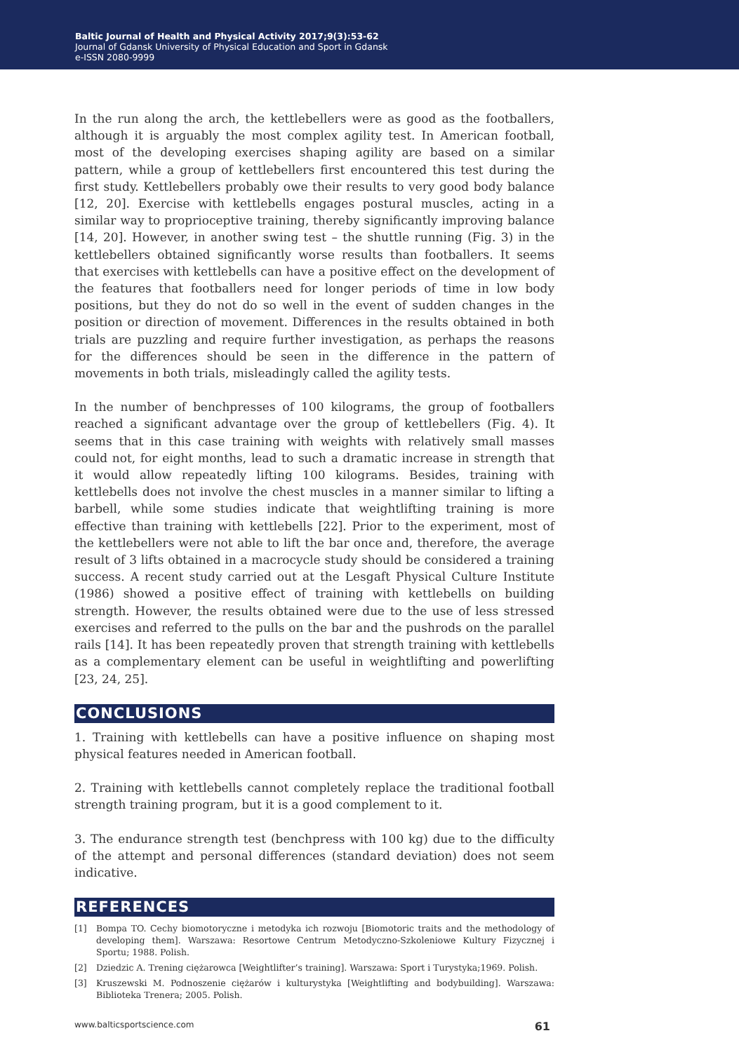Baltic Journal of Health and Physical Activity 2017;9(3):53-62
Journal of Gdansk University of Physical Education and Sport in Gdansk
e-ISSN 2080-9999
In the run along the arch, the kettlebellers were as good as the footballers, although it is arguably the most complex agility test. In American football, most of the developing exercises shaping agility are based on a similar pattern, while a group of kettlebellers first encountered this test during the first study. Kettlebellers probably owe their results to very good body balance [12, 20]. Exercise with kettlebells engages postural muscles, acting in a similar way to proprioceptive training, thereby significantly improving balance [14, 20]. However, in another swing test – the shuttle running (Fig. 3) in the kettlebellers obtained significantly worse results than footballers. It seems that exercises with kettlebells can have a positive effect on the development of the features that footballers need for longer periods of time in low body positions, but they do not do so well in the event of sudden changes in the position or direction of movement. Differences in the results obtained in both trials are puzzling and require further investigation, as perhaps the reasons for the differences should be seen in the difference in the pattern of movements in both trials, misleadingly called the agility tests.
In the number of benchpresses of 100 kilograms, the group of footballers reached a significant advantage over the group of kettlebellers (Fig. 4). It seems that in this case training with weights with relatively small masses could not, for eight months, lead to such a dramatic increase in strength that it would allow repeatedly lifting 100 kilograms. Besides, training with kettlebells does not involve the chest muscles in a manner similar to lifting a barbell, while some studies indicate that weightlifting training is more effective than training with kettlebells [22]. Prior to the experiment, most of the kettlebellers were not able to lift the bar once and, therefore, the average result of 3 lifts obtained in a macrocycle study should be considered a training success. A recent study carried out at the Lesgaft Physical Culture Institute (1986) showed a positive effect of training with kettlebells on building strength. However, the results obtained were due to the use of less stressed exercises and referred to the pulls on the bar and the pushrods on the parallel rails [14]. It has been repeatedly proven that strength training with kettlebells as a complementary element can be useful in weightlifting and powerlifting [23, 24, 25].
CONCLUSIONS
1. Training with kettlebells can have a positive influence on shaping most physical features needed in American football.
2. Training with kettlebells cannot completely replace the traditional football strength training program, but it is a good complement to it.
3. The endurance strength test (benchpress with 100 kg) due to the difficulty of the attempt and personal differences (standard deviation) does not seem indicative.
REFERENCES
[1] Bompa TO. Cechy biomotoryczne i metodyka ich rozwoju [Biomotoric traits and the methodology of developing them]. Warszawa: Resortowe Centrum Metodyczno-Szkoleniowe Kultury Fizycznej i Sportu; 1988. Polish.
[2] Dziedzic A. Trening ciężarowca [Weightlifter’s training]. Warszawa: Sport i Turystyka;1969. Polish.
[3] Kruszewski M. Podnoszenie ciężarów i kulturystyka [Weightlifting and bodybuilding]. Warszawa: Biblioteka Trenera; 2005. Polish.
www.balticsportscience.com 61